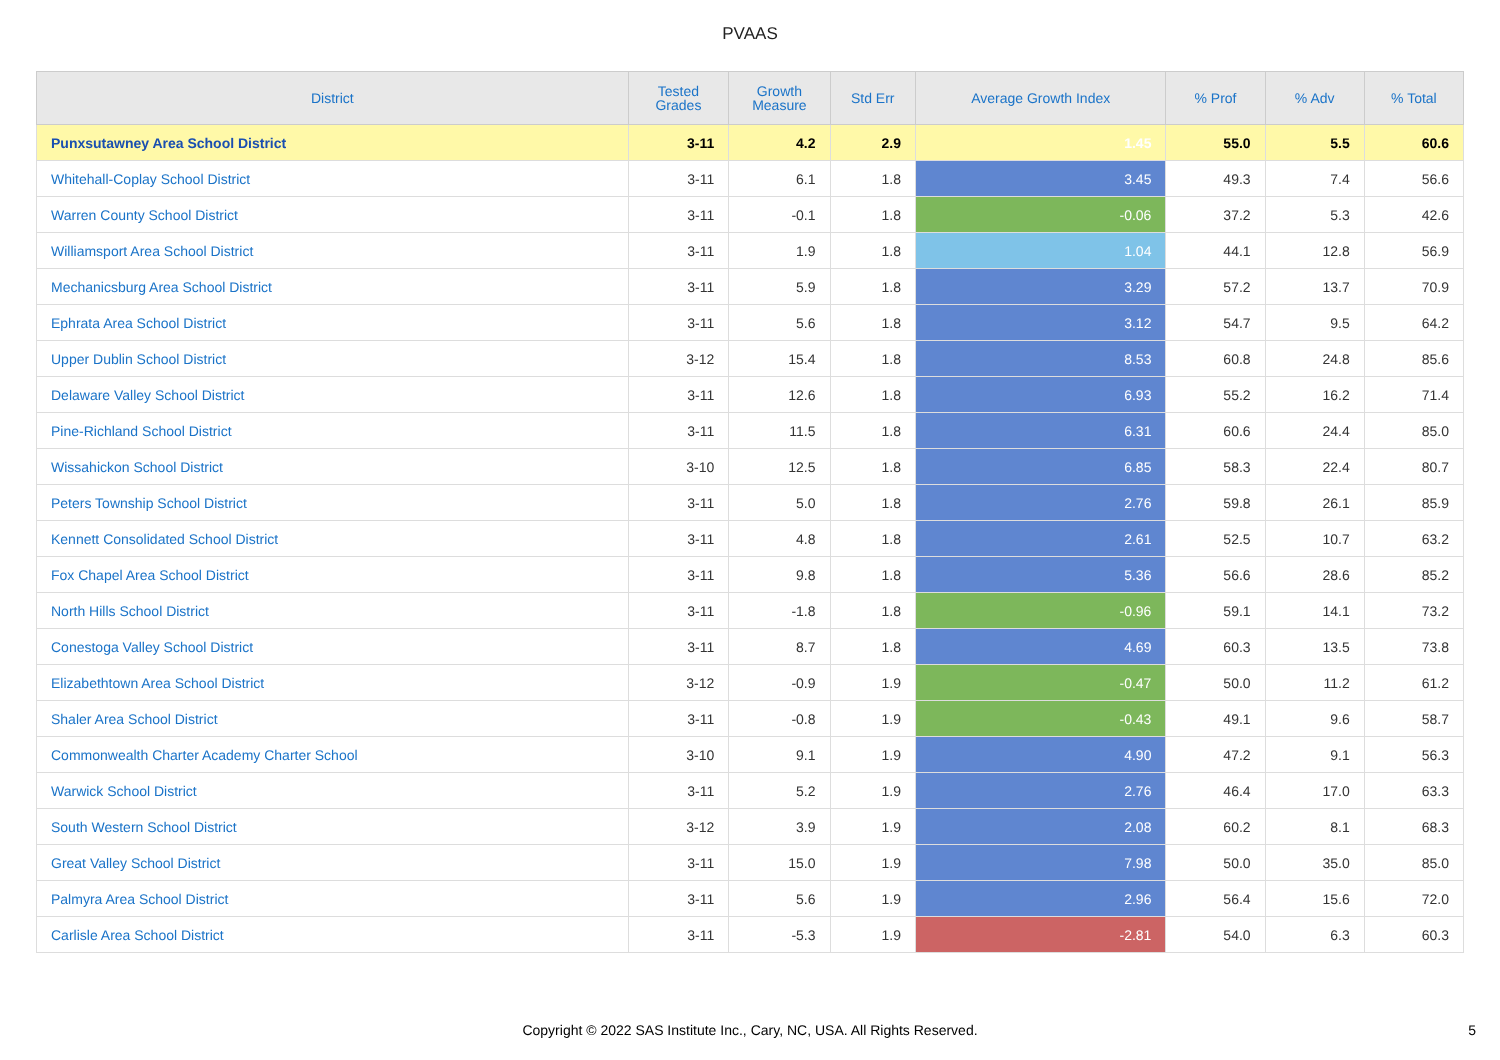PVAAS
| District | Tested Grades | Growth Measure | Std Err | Average Growth Index | % Prof | % Adv | % Total |
| --- | --- | --- | --- | --- | --- | --- | --- |
| Punxsutawney Area School District | 3-11 | 4.2 | 2.9 | 1.45 | 55.0 | 5.5 | 60.6 |
| Whitehall-Coplay School District | 3-11 | 6.1 | 1.8 | 3.45 | 49.3 | 7.4 | 56.6 |
| Warren County School District | 3-11 | -0.1 | 1.8 | -0.06 | 37.2 | 5.3 | 42.6 |
| Williamsport Area School District | 3-11 | 1.9 | 1.8 | 1.04 | 44.1 | 12.8 | 56.9 |
| Mechanicsburg Area School District | 3-11 | 5.9 | 1.8 | 3.29 | 57.2 | 13.7 | 70.9 |
| Ephrata Area School District | 3-11 | 5.6 | 1.8 | 3.12 | 54.7 | 9.5 | 64.2 |
| Upper Dublin School District | 3-12 | 15.4 | 1.8 | 8.53 | 60.8 | 24.8 | 85.6 |
| Delaware Valley School District | 3-11 | 12.6 | 1.8 | 6.93 | 55.2 | 16.2 | 71.4 |
| Pine-Richland School District | 3-11 | 11.5 | 1.8 | 6.31 | 60.6 | 24.4 | 85.0 |
| Wissahickon School District | 3-10 | 12.5 | 1.8 | 6.85 | 58.3 | 22.4 | 80.7 |
| Peters Township School District | 3-11 | 5.0 | 1.8 | 2.76 | 59.8 | 26.1 | 85.9 |
| Kennett Consolidated School District | 3-11 | 4.8 | 1.8 | 2.61 | 52.5 | 10.7 | 63.2 |
| Fox Chapel Area School District | 3-11 | 9.8 | 1.8 | 5.36 | 56.6 | 28.6 | 85.2 |
| North Hills School District | 3-11 | -1.8 | 1.8 | -0.96 | 59.1 | 14.1 | 73.2 |
| Conestoga Valley School District | 3-11 | 8.7 | 1.8 | 4.69 | 60.3 | 13.5 | 73.8 |
| Elizabethtown Area School District | 3-12 | -0.9 | 1.9 | -0.47 | 50.0 | 11.2 | 61.2 |
| Shaler Area School District | 3-11 | -0.8 | 1.9 | -0.43 | 49.1 | 9.6 | 58.7 |
| Commonwealth Charter Academy Charter School | 3-10 | 9.1 | 1.9 | 4.90 | 47.2 | 9.1 | 56.3 |
| Warwick School District | 3-11 | 5.2 | 1.9 | 2.76 | 46.4 | 17.0 | 63.3 |
| South Western School District | 3-12 | 3.9 | 1.9 | 2.08 | 60.2 | 8.1 | 68.3 |
| Great Valley School District | 3-11 | 15.0 | 1.9 | 7.98 | 50.0 | 35.0 | 85.0 |
| Palmyra Area School District | 3-11 | 5.6 | 1.9 | 2.96 | 56.4 | 15.6 | 72.0 |
| Carlisle Area School District | 3-11 | -5.3 | 1.9 | -2.81 | 54.0 | 6.3 | 60.3 |
Copyright © 2022 SAS Institute Inc., Cary, NC, USA. All Rights Reserved.
5